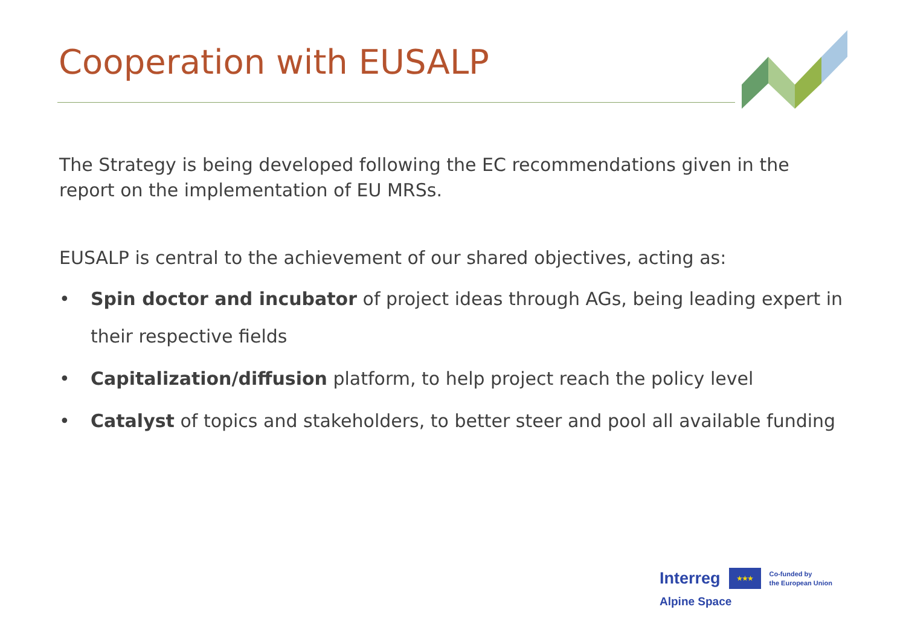Cooperation with EUSALP
The Strategy is being developed following the EC recommendations given in the report on the implementation of EU MRSs.
EUSALP is central to the achievement of our shared objectives, acting as:
• Spin doctor and incubator of project ideas through AGs, being leading expert in their respective fields
• Capitalization/diffusion platform, to help project reach the policy level
• Catalyst of topics and stakeholders, to better steer and pool all available funding
Interreg ★★★ Co-funded by
the European Union
Alpine Space